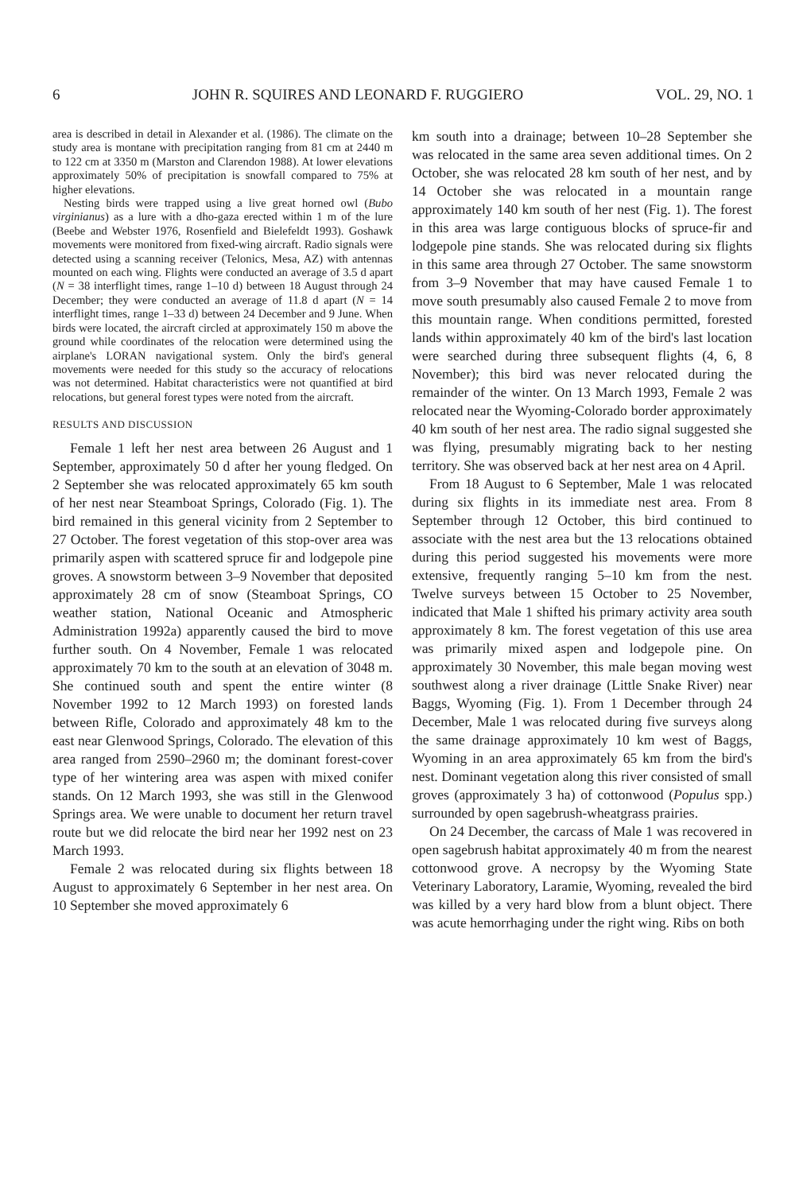6 JOHN R. SQUIRES AND LEONARD F. RUGGIERO VOL. 29, NO. 1
area is described in detail in Alexander et al. (1986). The climate on the study area is montane with precipitation ranging from 81 cm at 2440 m to 122 cm at 3350 m (Marston and Clarendon 1988). At lower elevations approximately 50% of precipitation is snowfall compared to 75% at higher elevations.
Nesting birds were trapped using a live great horned owl (Bubo virginianus) as a lure with a dho-gaza erected within 1 m of the lure (Beebe and Webster 1976, Rosenfield and Bielefeldt 1993). Goshawk movements were monitored from fixed-wing aircraft. Radio signals were detected using a scanning receiver (Telonics, Mesa, AZ) with antennas mounted on each wing. Flights were conducted an average of 3.5 d apart (N = 38 interflight times, range 1–10 d) between 18 August through 24 December; they were conducted an average of 11.8 d apart (N = 14 interflight times, range 1–33 d) between 24 December and 9 June. When birds were located, the aircraft circled at approximately 150 m above the ground while coordinates of the relocation were determined using the airplane's LORAN navigational system. Only the bird's general movements were needed for this study so the accuracy of relocations was not determined. Habitat characteristics were not quantified at bird relocations, but general forest types were noted from the aircraft.
RESULTS AND DISCUSSION
Female 1 left her nest area between 26 August and 1 September, approximately 50 d after her young fledged. On 2 September she was relocated approximately 65 km south of her nest near Steamboat Springs, Colorado (Fig. 1). The bird remained in this general vicinity from 2 September to 27 October. The forest vegetation of this stop-over area was primarily aspen with scattered spruce fir and lodgepole pine groves. A snowstorm between 3–9 November that deposited approximately 28 cm of snow (Steamboat Springs, CO weather station, National Oceanic and Atmospheric Administration 1992a) apparently caused the bird to move further south. On 4 November, Female 1 was relocated approximately 70 km to the south at an elevation of 3048 m. She continued south and spent the entire winter (8 November 1992 to 12 March 1993) on forested lands between Rifle, Colorado and approximately 48 km to the east near Glenwood Springs, Colorado. The elevation of this area ranged from 2590–2960 m; the dominant forest-cover type of her wintering area was aspen with mixed conifer stands. On 12 March 1993, she was still in the Glenwood Springs area. We were unable to document her return travel route but we did relocate the bird near her 1992 nest on 23 March 1993.
Female 2 was relocated during six flights between 18 August to approximately 6 September in her nest area. On 10 September she moved approximately 6
km south into a drainage; between 10–28 September she was relocated in the same area seven additional times. On 2 October, she was relocated 28 km south of her nest, and by 14 October she was relocated in a mountain range approximately 140 km south of her nest (Fig. 1). The forest in this area was large contiguous blocks of spruce-fir and lodgepole pine stands. She was relocated during six flights in this same area through 27 October. The same snowstorm from 3–9 November that may have caused Female 1 to move south presumably also caused Female 2 to move from this mountain range. When conditions permitted, forested lands within approximately 40 km of the bird's last location were searched during three subsequent flights (4, 6, 8 November); this bird was never relocated during the remainder of the winter. On 13 March 1993, Female 2 was relocated near the Wyoming-Colorado border approximately 40 km south of her nest area. The radio signal suggested she was flying, presumably migrating back to her nesting territory. She was observed back at her nest area on 4 April.
From 18 August to 6 September, Male 1 was relocated during six flights in its immediate nest area. From 8 September through 12 October, this bird continued to associate with the nest area but the 13 relocations obtained during this period suggested his movements were more extensive, frequently ranging 5–10 km from the nest. Twelve surveys between 15 October to 25 November, indicated that Male 1 shifted his primary activity area south approximately 8 km. The forest vegetation of this use area was primarily mixed aspen and lodgepole pine. On approximately 30 November, this male began moving west southwest along a river drainage (Little Snake River) near Baggs, Wyoming (Fig. 1). From 1 December through 24 December, Male 1 was relocated during five surveys along the same drainage approximately 10 km west of Baggs, Wyoming in an area approximately 65 km from the bird's nest. Dominant vegetation along this river consisted of small groves (approximately 3 ha) of cottonwood (Populus spp.) surrounded by open sagebrush-wheatgrass prairies.
On 24 December, the carcass of Male 1 was recovered in open sagebrush habitat approximately 40 m from the nearest cottonwood grove. A necropsy by the Wyoming State Veterinary Laboratory, Laramie, Wyoming, revealed the bird was killed by a very hard blow from a blunt object. There was acute hemorrhaging under the right wing. Ribs on both